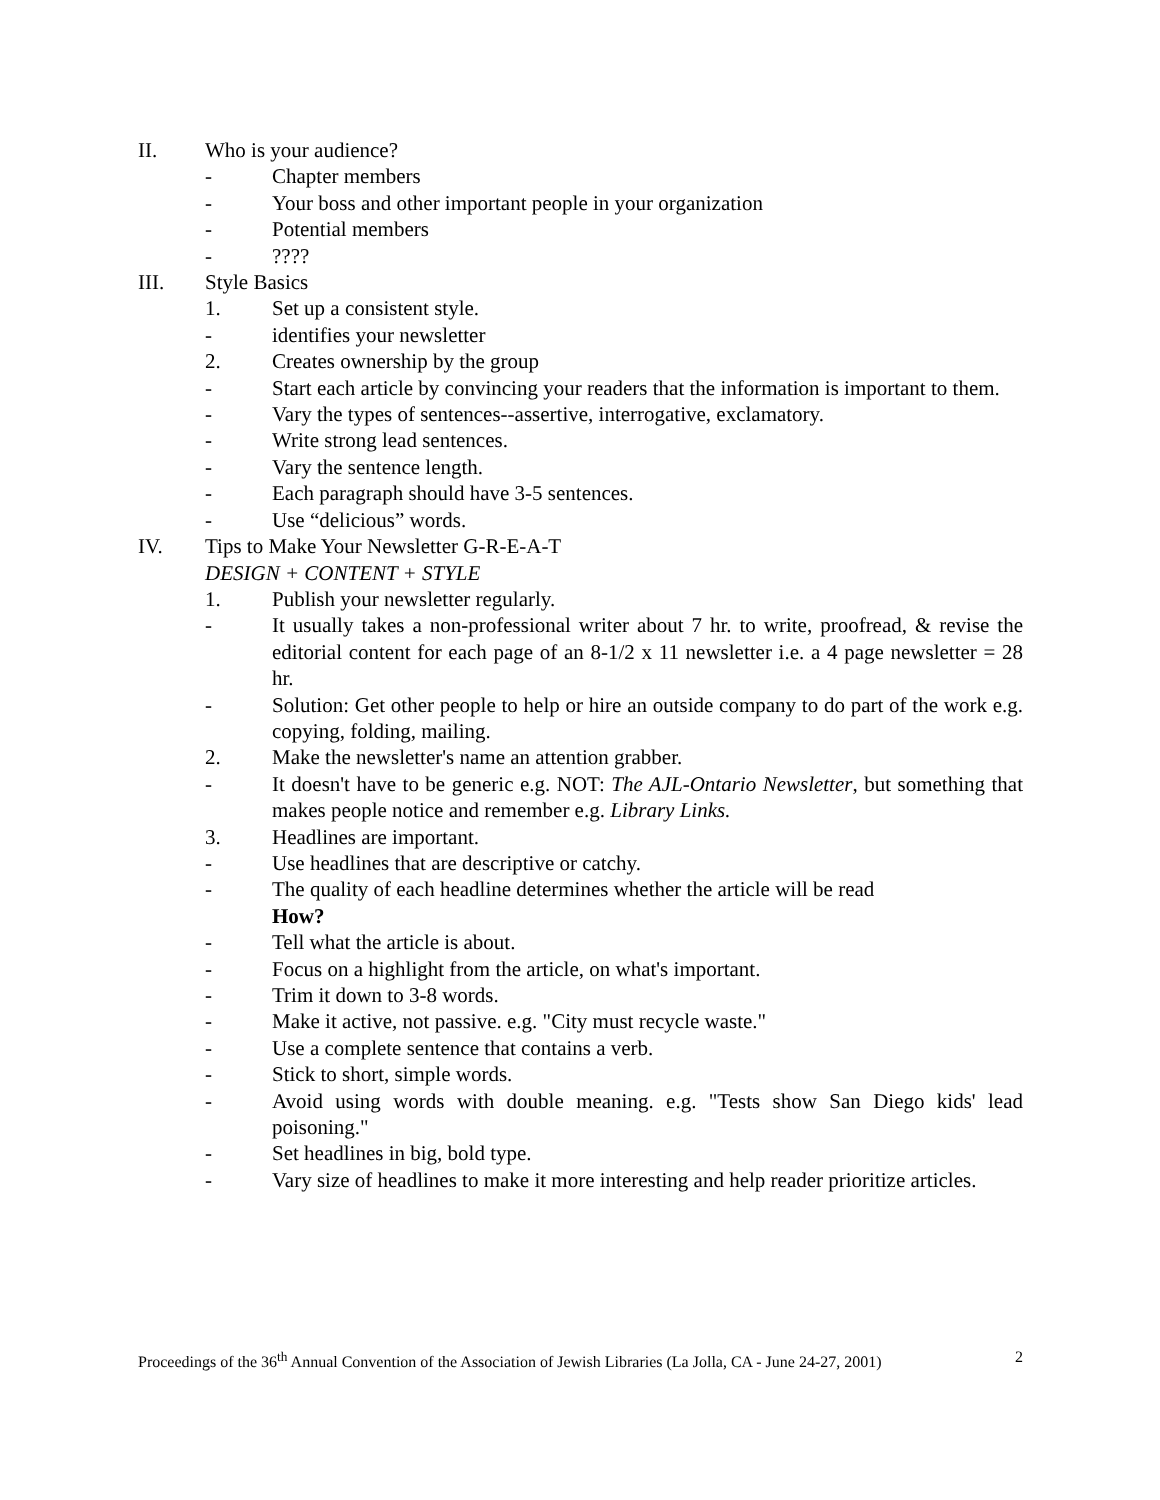II. Who is your audience?
- Chapter members
- Your boss and other important people in your organization
- Potential members
- ????
III. Style Basics
1. Set up a consistent style.
- identifies your newsletter
2. Creates ownership by the group
- Start each article by convincing your readers that the information is important to them.
- Vary the types of sentences--assertive, interrogative, exclamatory.
- Write strong lead sentences.
- Vary the sentence length.
- Each paragraph should have 3-5 sentences.
- Use “delicious” words.
IV. Tips to Make Your Newsletter G-R-E-A-T
DESIGN + CONTENT + STYLE
1. Publish your newsletter regularly.
- It usually takes a non-professional writer about 7 hr. to write, proofread, & revise the editorial content for each page of an 8-1/2 x 11 newsletter i.e. a 4 page newsletter = 28 hr.
- Solution: Get other people to help or hire an outside company to do part of the work e.g. copying, folding, mailing.
2. Make the newsletter's name an attention grabber.
- It doesn't have to be generic e.g. NOT: The AJL-Ontario Newsletter, but something that makes people notice and remember e.g. Library Links.
3. Headlines are important.
- Use headlines that are descriptive or catchy.
- The quality of each headline determines whether the article will be read
How?
- Tell what the article is about.
- Focus on a highlight from the article, on what's important.
- Trim it down to 3-8 words.
- Make it active, not passive. e.g. "City must recycle waste."
- Use a complete sentence that contains a verb.
- Stick to short, simple words.
- Avoid using words with double meaning. e.g. "Tests show San Diego kids' lead poisoning."
- Set headlines in big, bold type.
- Vary size of headlines to make it more interesting and help reader prioritize articles.
Proceedings of the 36<sup>th</sup> Annual Convention of the Association of Jewish Libraries (La Jolla, CA - June 24-27, 2001) 2